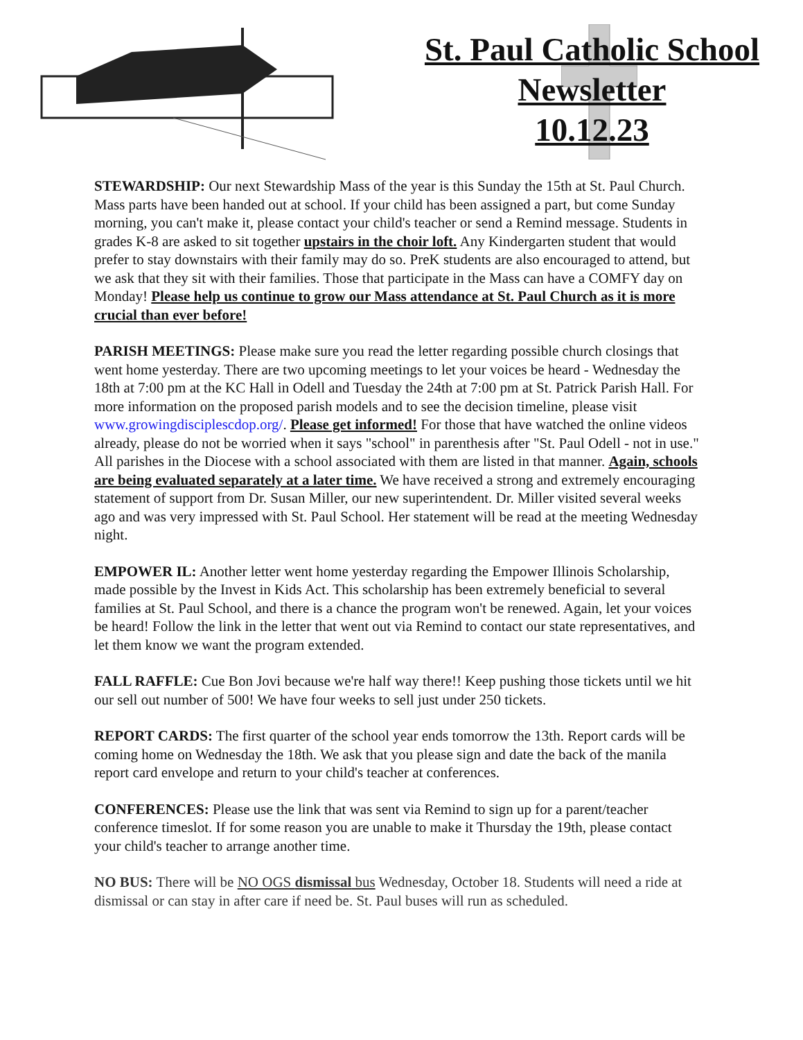St. Paul Catholic School
Newsletter
10.12.23
STEWARDSHIP: Our next Stewardship Mass of the year is this Sunday the 15th at St. Paul Church. Mass parts have been handed out at school. If your child has been assigned a part, but come Sunday morning, you can't make it, please contact your child's teacher or send a Remind message. Students in grades K-8 are asked to sit together upstairs in the choir loft. Any Kindergarten student that would prefer to stay downstairs with their family may do so. PreK students are also encouraged to attend, but we ask that they sit with their families. Those that participate in the Mass can have a COMFY day on Monday! Please help us continue to grow our Mass attendance at St. Paul Church as it is more crucial than ever before!
PARISH MEETINGS: Please make sure you read the letter regarding possible church closings that went home yesterday. There are two upcoming meetings to let your voices be heard - Wednesday the 18th at 7:00 pm at the KC Hall in Odell and Tuesday the 24th at 7:00 pm at St. Patrick Parish Hall. For more information on the proposed parish models and to see the decision timeline, please visit www.growingdisciplescdop.org/. Please get informed! For those that have watched the online videos already, please do not be worried when it says "school" in parenthesis after "St. Paul Odell - not in use." All parishes in the Diocese with a school associated with them are listed in that manner. Again, schools are being evaluated separately at a later time. We have received a strong and extremely encouraging statement of support from Dr. Susan Miller, our new superintendent. Dr. Miller visited several weeks ago and was very impressed with St. Paul School. Her statement will be read at the meeting Wednesday night.
EMPOWER IL: Another letter went home yesterday regarding the Empower Illinois Scholarship, made possible by the Invest in Kids Act. This scholarship has been extremely beneficial to several families at St. Paul School, and there is a chance the program won't be renewed. Again, let your voices be heard! Follow the link in the letter that went out via Remind to contact our state representatives, and let them know we want the program extended.
FALL RAFFLE: Cue Bon Jovi because we're half way there!! Keep pushing those tickets until we hit our sell out number of 500! We have four weeks to sell just under 250 tickets.
REPORT CARDS: The first quarter of the school year ends tomorrow the 13th. Report cards will be coming home on Wednesday the 18th. We ask that you please sign and date the back of the manila report card envelope and return to your child's teacher at conferences.
CONFERENCES: Please use the link that was sent via Remind to sign up for a parent/teacher conference timeslot. If for some reason you are unable to make it Thursday the 19th, please contact your child's teacher to arrange another time.
NO BUS: There will be NO OGS dismissal bus Wednesday, October 18. Students will need a ride at dismissal or can stay in after care if need be. St. Paul buses will run as scheduled.